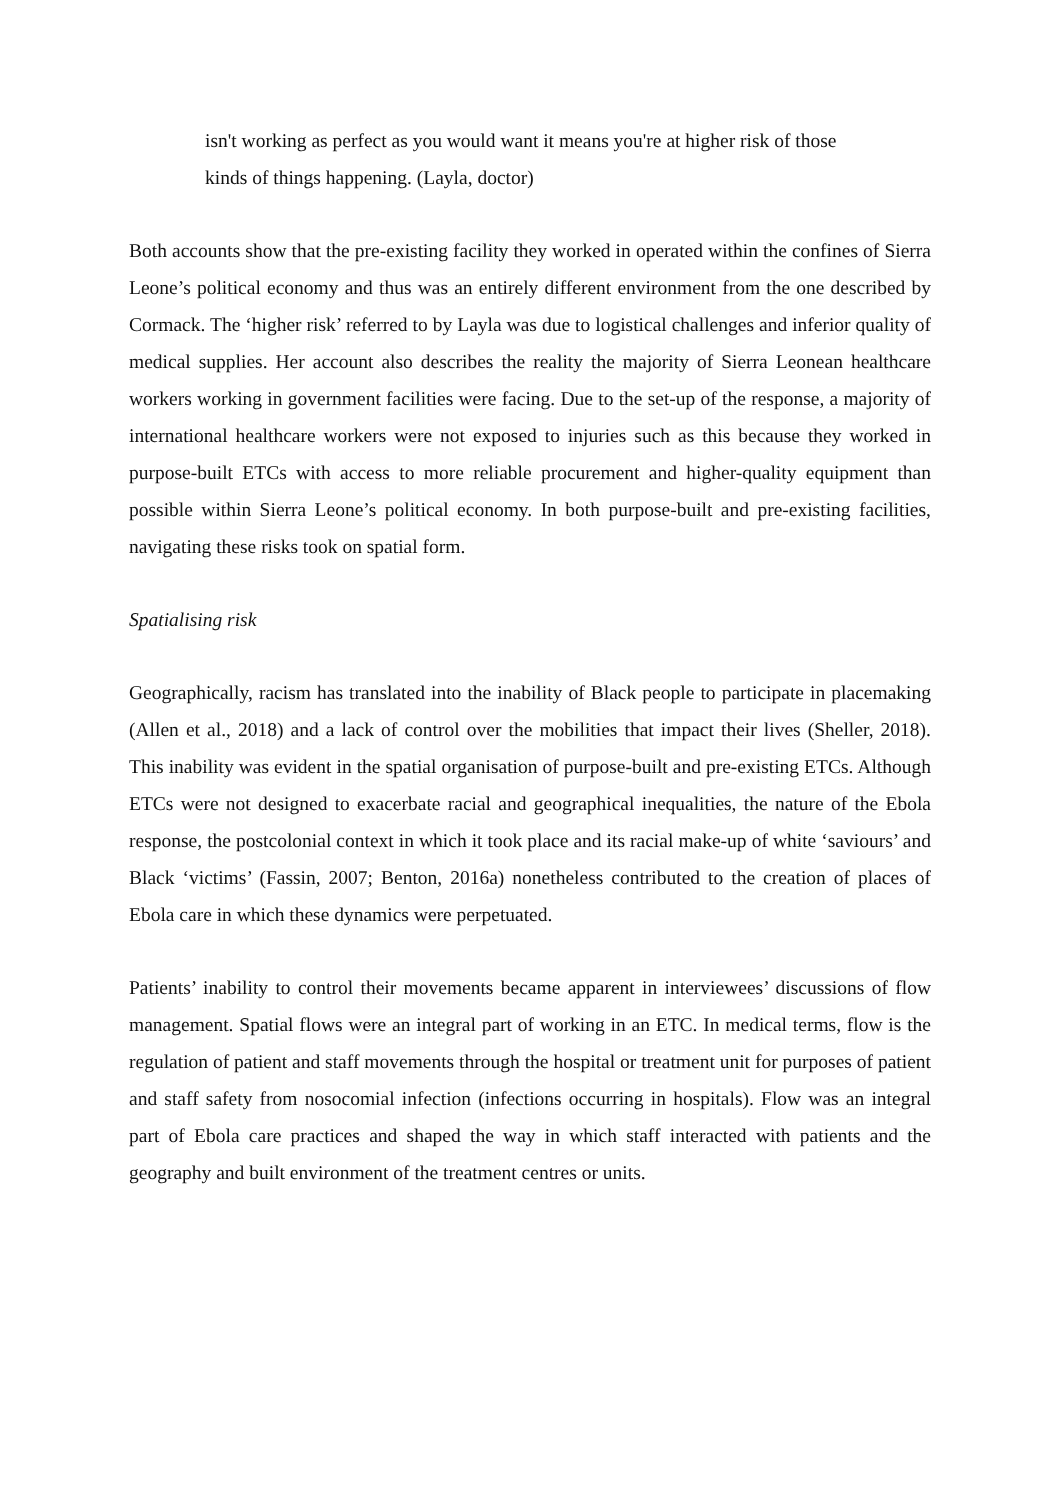isn't working as perfect as you would want it means you're at higher risk of those kinds of things happening. (Layla, doctor)
Both accounts show that the pre-existing facility they worked in operated within the confines of Sierra Leone’s political economy and thus was an entirely different environment from the one described by Cormack. The ‘higher risk’ referred to by Layla was due to logistical challenges and inferior quality of medical supplies. Her account also describes the reality the majority of Sierra Leonean healthcare workers working in government facilities were facing. Due to the set-up of the response, a majority of international healthcare workers were not exposed to injuries such as this because they worked in purpose-built ETCs with access to more reliable procurement and higher-quality equipment than possible within Sierra Leone’s political economy. In both purpose-built and pre-existing facilities, navigating these risks took on spatial form.
Spatialising risk
Geographically, racism has translated into the inability of Black people to participate in placemaking (Allen et al., 2018) and a lack of control over the mobilities that impact their lives (Sheller, 2018). This inability was evident in the spatial organisation of purpose-built and pre-existing ETCs. Although ETCs were not designed to exacerbate racial and geographical inequalities, the nature of the Ebola response, the postcolonial context in which it took place and its racial make-up of white ‘saviours’ and Black ‘victims’ (Fassin, 2007; Benton, 2016a) nonetheless contributed to the creation of places of Ebola care in which these dynamics were perpetuated.
Patients’ inability to control their movements became apparent in interviewees’ discussions of flow management. Spatial flows were an integral part of working in an ETC. In medical terms, flow is the regulation of patient and staff movements through the hospital or treatment unit for purposes of patient and staff safety from nosocomial infection (infections occurring in hospitals). Flow was an integral part of Ebola care practices and shaped the way in which staff interacted with patients and the geography and built environment of the treatment centres or units.